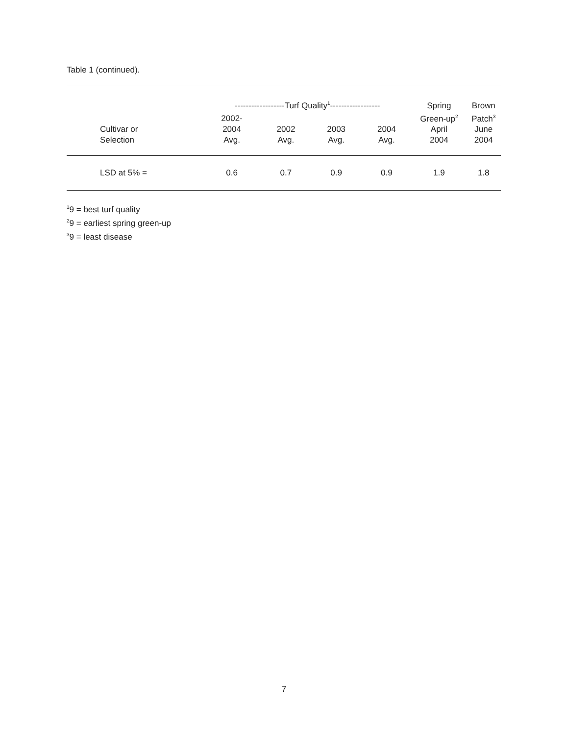Table 1 (continued).
| | ------------------Turf Quality<sup>1</sup>------------------ | | | | Spring | Brown |
| --- | --- | --- | --- | --- | --- | --- |
| Cultivar or Selection | 2002- 2004 Avg. | 2002 Avg. | 2003 Avg. | 2004 Avg. | Green-up<sup>2</sup> April 2004 | Patch<sup>3</sup> June 2004 |
| LSD at 5% = | 0.6 | 0.7 | 0.9 | 0.9 | 1.9 | 1.8 |
<sup>1</sup> 9 = best turf quality
<sup>2</sup> 9 = earliest spring green-up
<sup>3</sup> 9 = least disease
7